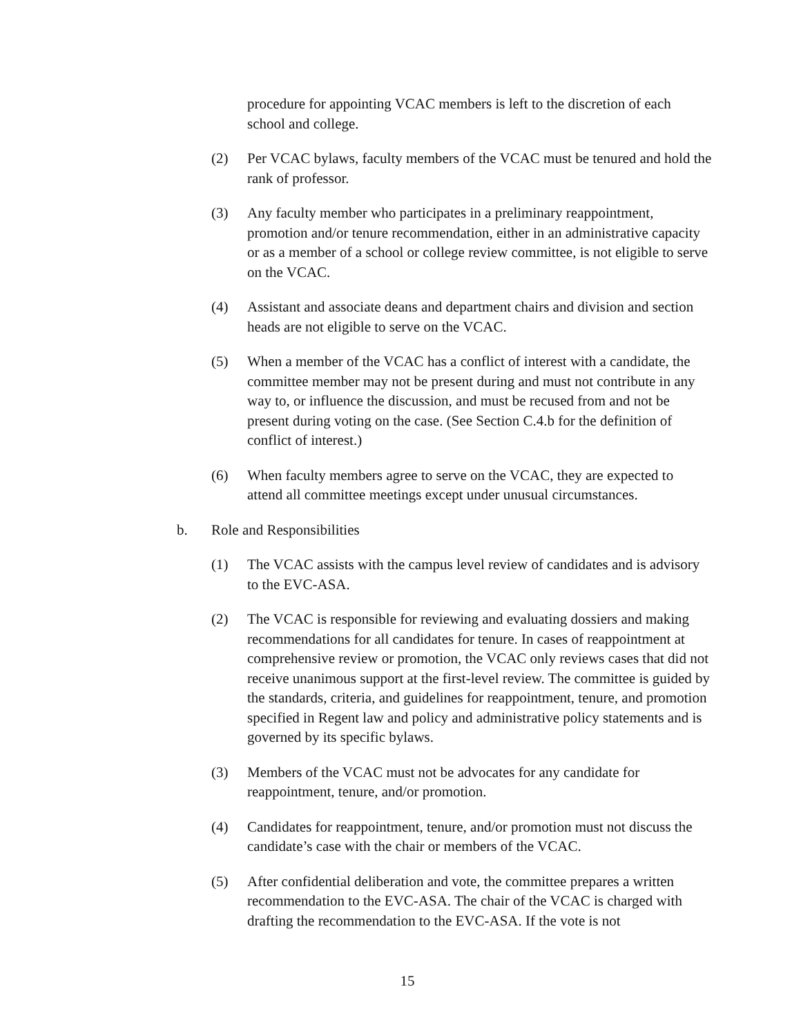procedure for appointing VCAC members is left to the discretion of each school and college.
(2) Per VCAC bylaws, faculty members of the VCAC must be tenured and hold the rank of professor.
(3) Any faculty member who participates in a preliminary reappointment, promotion and/or tenure recommendation, either in an administrative capacity or as a member of a school or college review committee, is not eligible to serve on the VCAC.
(4) Assistant and associate deans and department chairs and division and section heads are not eligible to serve on the VCAC.
(5) When a member of the VCAC has a conflict of interest with a candidate, the committee member may not be present during and must not contribute in any way to, or influence the discussion, and must be recused from and not be present during voting on the case. (See Section C.4.b for the definition of conflict of interest.)
(6) When faculty members agree to serve on the VCAC, they are expected to attend all committee meetings except under unusual circumstances.
b. Role and Responsibilities
(1) The VCAC assists with the campus level review of candidates and is advisory to the EVC-ASA.
(2) The VCAC is responsible for reviewing and evaluating dossiers and making recommendations for all candidates for tenure. In cases of reappointment at comprehensive review or promotion, the VCAC only reviews cases that did not receive unanimous support at the first-level review. The committee is guided by the standards, criteria, and guidelines for reappointment, tenure, and promotion specified in Regent law and policy and administrative policy statements and is governed by its specific bylaws.
(3) Members of the VCAC must not be advocates for any candidate for reappointment, tenure, and/or promotion.
(4) Candidates for reappointment, tenure, and/or promotion must not discuss the candidate’s case with the chair or members of the VCAC.
(5) After confidential deliberation and vote, the committee prepares a written recommendation to the EVC-ASA. The chair of the VCAC is charged with drafting the recommendation to the EVC-ASA. If the vote is not
15